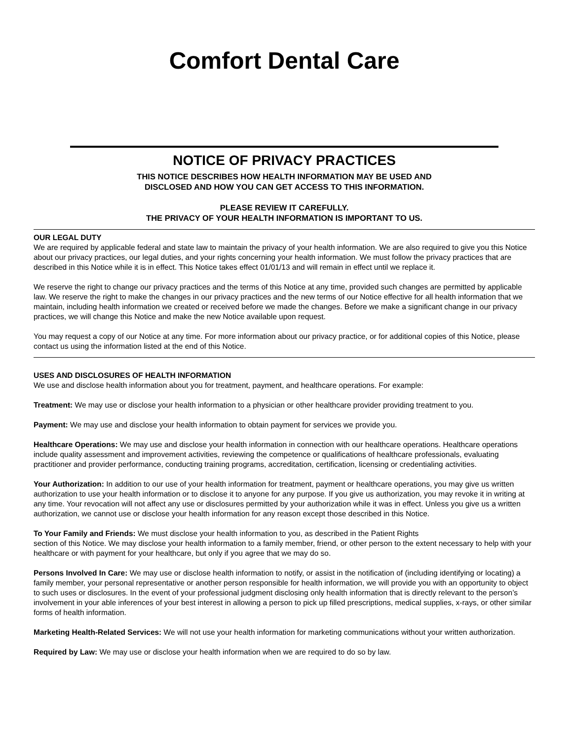Comfort Dental Care
NOTICE OF PRIVACY PRACTICES
THIS NOTICE DESCRIBES HOW HEALTH INFORMATION MAY BE USED AND
DISCLOSED AND HOW YOU CAN GET ACCESS TO THIS INFORMATION.
PLEASE REVIEW IT CAREFULLY.
THE PRIVACY OF YOUR HEALTH INFORMATION IS IMPORTANT TO US.
OUR LEGAL DUTY
We are required by applicable federal and state law to maintain the privacy of your health information. We are also required to give you this Notice about our privacy practices, our legal duties, and your rights concerning your health information. We must follow the privacy practices that are described in this Notice while it is in effect. This Notice takes effect 01/01/13 and will remain in effect until we replace it.
We reserve the right to change our privacy practices and the terms of this Notice at any time, provided such changes are permitted by applicable law. We reserve the right to make the changes in our privacy practices and the new terms of our Notice effective for all health information that we maintain, including health information we created or received before we made the changes. Before we make a significant change in our privacy practices, we will change this Notice and make the new Notice available upon request.
You may request a copy of our Notice at any time. For more information about our privacy practice, or for additional copies of this Notice, please contact us using the information listed at the end of this Notice.
USES AND DISCLOSURES OF HEALTH INFORMATION
We use and disclose health information about you for treatment, payment, and healthcare operations. For example:
Treatment: We may use or disclose your health information to a physician or other healthcare provider providing treatment to you.
Payment: We may use and disclose your health information to obtain payment for services we provide you.
Healthcare Operations: We may use and disclose your health information in connection with our healthcare operations. Healthcare operations include quality assessment and improvement activities, reviewing the competence or qualifications of healthcare professionals, evaluating practitioner and provider performance, conducting training programs, accreditation, certification, licensing or credentialing activities.
Your Authorization: In addition to our use of your health information for treatment, payment or healthcare operations, you may give us written authorization to use your health information or to disclose it to anyone for any purpose. If you give us authorization, you may revoke it in writing at any time. Your revocation will not affect any use or disclosures permitted by your authorization while it was in effect. Unless you give us a written authorization, we cannot use or disclose your health information for any reason except those described in this Notice.
To Your Family and Friends: We must disclose your health information to you, as described in the Patient Rights
section of this Notice. We may disclose your health information to a family member, friend, or other person to the extent necessary to help with your healthcare or with payment for your healthcare, but only if you agree that we may do so.
Persons Involved In Care: We may use or disclose health information to notify, or assist in the notification of (including identifying or locating) a family member, your personal representative or another person responsible for health information, we will provide you with an opportunity to object to such uses or disclosures. In the event of your professional judgment disclosing only health information that is directly relevant to the person’s involvement in your able inferences of your best interest in allowing a person to pick up filled prescriptions, medical supplies, x-rays, or other similar forms of health information.
Marketing Health-Related Services: We will not use your health information for marketing communications without your written authorization.
Required by Law: We may use or disclose your health information when we are required to do so by law.